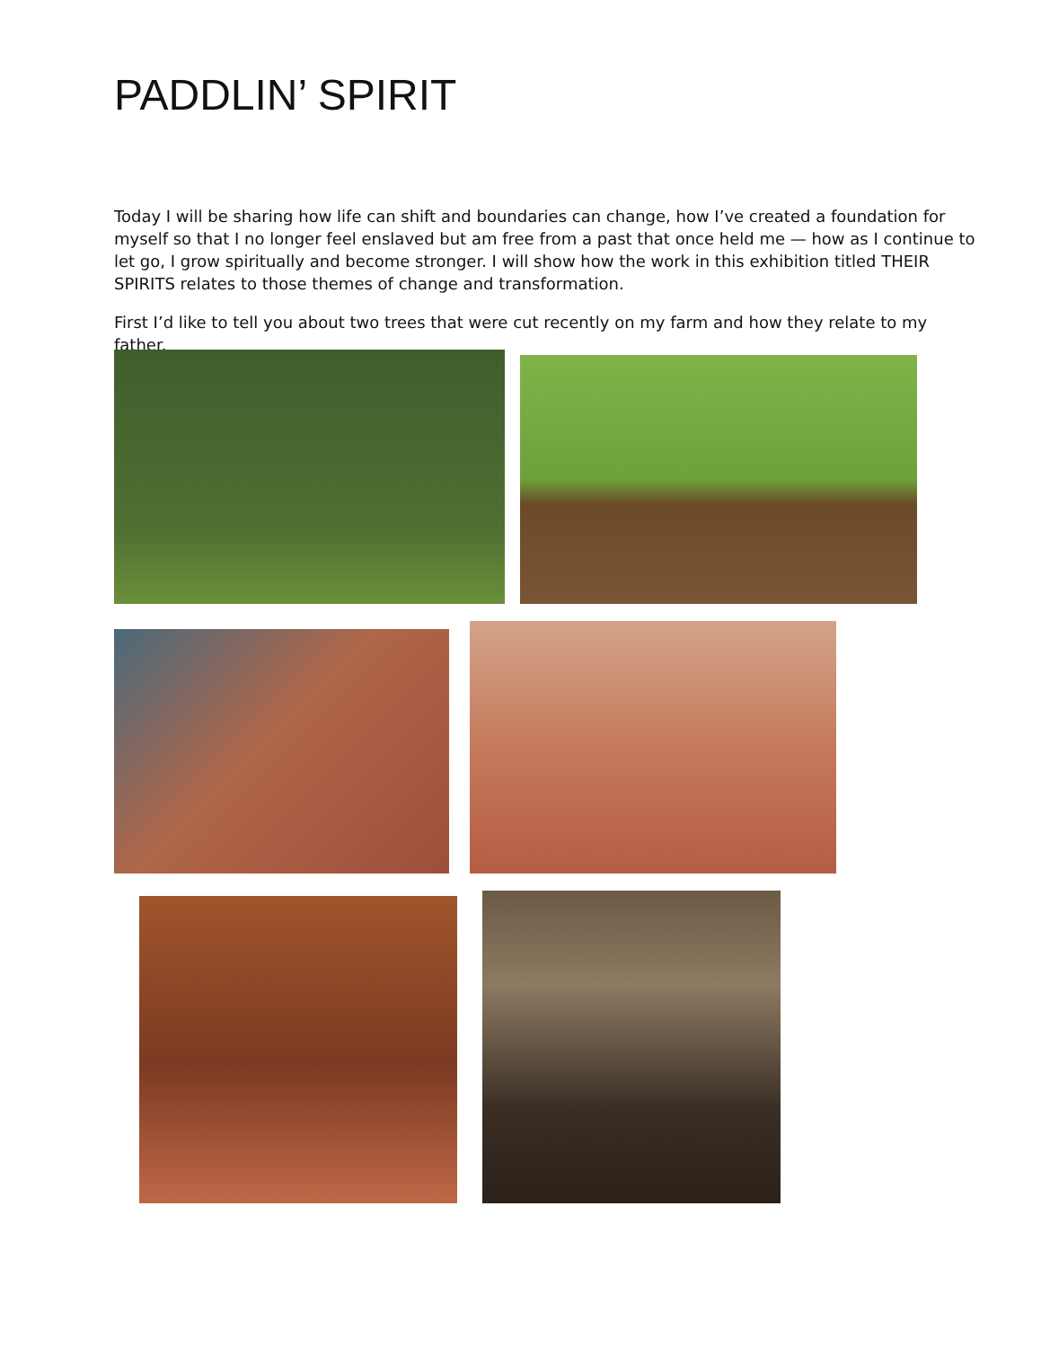PADDLIN’ SPIRIT
Today I will be sharing how life can shift and boundaries can change, how I’ve created a foundation for myself so that I no longer feel enslaved but am free from a past that once held me — how as I continue to let go, I grow spiritually and become stronger. I will show how the work in this exhibition titled THEIR SPIRITS relates to those themes of change and transformation.
First I’d like to tell you about two trees that were cut recently on my farm and how they relate to my father.